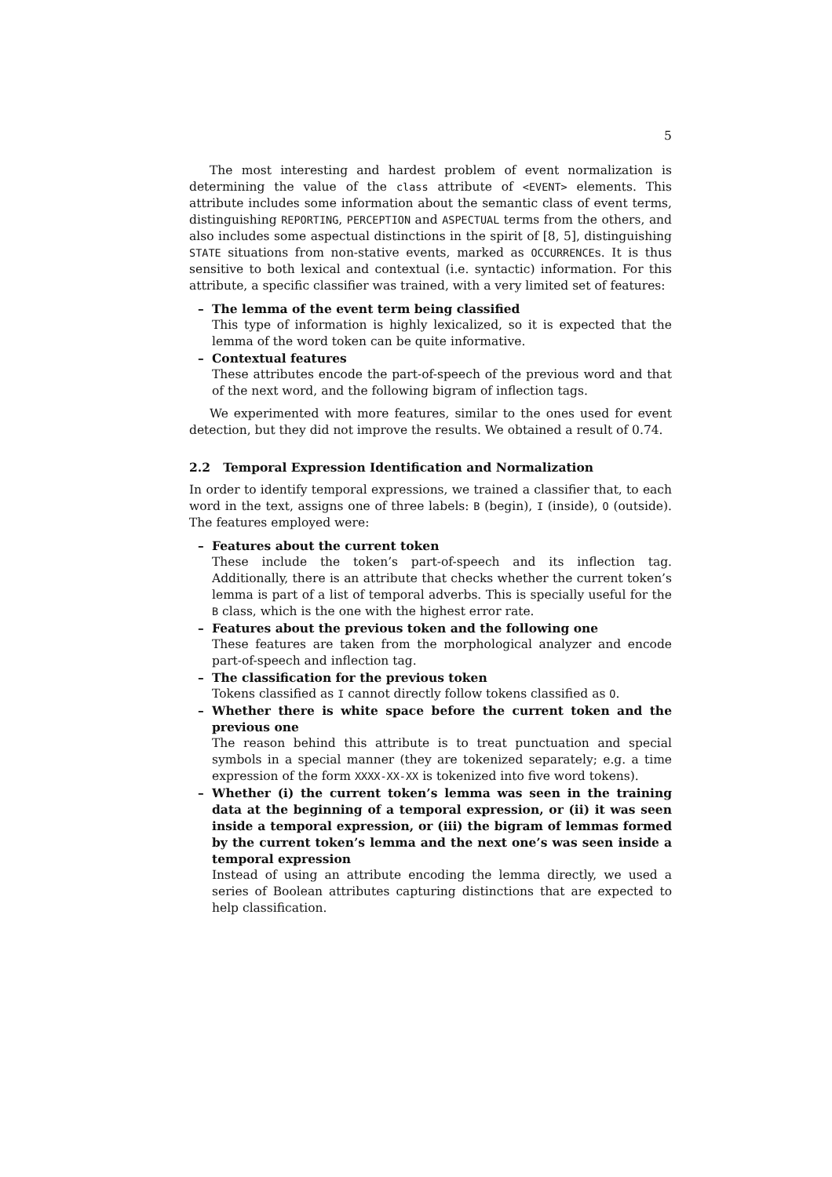5
The most interesting and hardest problem of event normalization is determining the value of the class attribute of <EVENT> elements. This attribute includes some information about the semantic class of event terms, distinguishing REPORTING, PERCEPTION and ASPECTUAL terms from the others, and also includes some aspectual distinctions in the spirit of [8, 5], distinguishing STATE situations from non-stative events, marked as OCCURRENCEs. It is thus sensitive to both lexical and contextual (i.e. syntactic) information. For this attribute, a specific classifier was trained, with a very limited set of features:
– The lemma of the event term being classified
This type of information is highly lexicalized, so it is expected that the lemma of the word token can be quite informative.
– Contextual features
These attributes encode the part-of-speech of the previous word and that of the next word, and the following bigram of inflection tags.
We experimented with more features, similar to the ones used for event detection, but they did not improve the results. We obtained a result of 0.74.
2.2 Temporal Expression Identification and Normalization
In order to identify temporal expressions, we trained a classifier that, to each word in the text, assigns one of three labels: B (begin), I (inside), O (outside). The features employed were:
– Features about the current token
These include the token’s part-of-speech and its inflection tag. Additionally, there is an attribute that checks whether the current token’s lemma is part of a list of temporal adverbs. This is specially useful for the B class, which is the one with the highest error rate.
– Features about the previous token and the following one
These features are taken from the morphological analyzer and encode part-of-speech and inflection tag.
– The classification for the previous token
Tokens classified as I cannot directly follow tokens classified as O.
– Whether there is white space before the current token and the previous one
The reason behind this attribute is to treat punctuation and special symbols in a special manner (they are tokenized separately; e.g. a time expression of the form XXXX-XX-XX is tokenized into five word tokens).
– Whether (i) the current token’s lemma was seen in the training data at the beginning of a temporal expression, or (ii) it was seen inside a temporal expression, or (iii) the bigram of lemmas formed by the current token’s lemma and the next one’s was seen inside a temporal expression
Instead of using an attribute encoding the lemma directly, we used a series of Boolean attributes capturing distinctions that are expected to help classification.